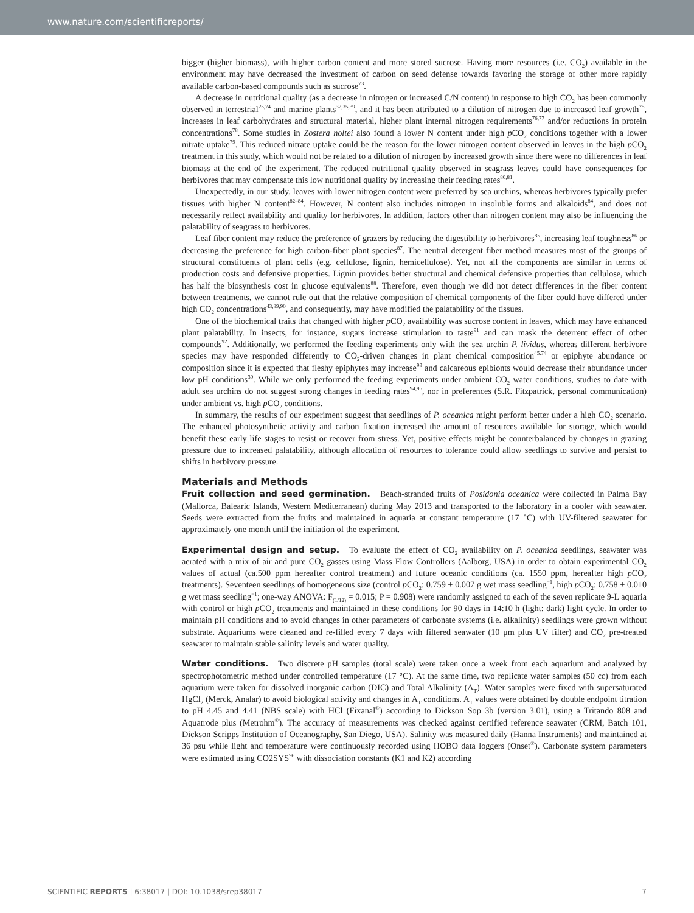www.nature.com/scientificreports/
bigger (higher biomass), with higher carbon content and more stored sucrose. Having more resources (i.e. CO<sub>2</sub>) available in the environment may have decreased the investment of carbon on seed defense towards favoring the storage of other more rapidly available carbon-based compounds such as sucrose<sup>73</sup>.
A decrease in nutritional quality (as a decrease in nitrogen or increased C/N content) in response to high CO<sub>2</sub> has been commonly observed in terrestrial<sup>25,74</sup> and marine plants<sup>32,35,39</sup>, and it has been attributed to a dilution of nitrogen due to increased leaf growth<sup>75</sup>, increases in leaf carbohydrates and structural material, higher plant internal nitrogen requirements<sup>76,77</sup> and/or reductions in protein concentrations<sup>78</sup>. Some studies in Zostera noltei also found a lower N content under high p CO<sub>2</sub> conditions together with a lower nitrate uptake<sup>79</sup>. This reduced nitrate uptake could be the reason for the lower nitrogen content observed in leaves in the high p CO<sub>2</sub> treatment in this study, which would not be related to a dilution of nitrogen by increased growth since there were no differences in leaf biomass at the end of the experiment. The reduced nutritional quality observed in seagrass leaves could have consequences for herbivores that may compensate this low nutritional quality by increasing their feeding rates<sup>80,81</sup>.
Unexpectedly, in our study, leaves with lower nitrogen content were preferred by sea urchins, whereas herbivores typically prefer tissues with higher N content<sup>82–84</sup>. However, N content also includes nitrogen in insoluble forms and alkaloids<sup>84</sup>, and does not necessarily reflect availability and quality for herbivores. In addition, factors other than nitrogen content may also be influencing the palatability of seagrass to herbivores.
Leaf fiber content may reduce the preference of grazers by reducing the digestibility to herbivores<sup>85</sup>, increasing leaf toughness<sup>86</sup> or decreasing the preference for high carbon-fiber plant species<sup>87</sup>. The neutral detergent fiber method measures most of the groups of structural constituents of plant cells (e.g. cellulose, lignin, hemicellulose). Yet, not all the components are similar in terms of production costs and defensive properties. Lignin provides better structural and chemical defensive properties than cellulose, which has half the biosynthesis cost in glucose equivalents<sup>88</sup>. Therefore, even though we did not detect differences in the fiber content between treatments, we cannot rule out that the relative composition of chemical components of the fiber could have differed under high CO<sub>2</sub> concentrations<sup>43,89,90</sup>, and consequently, may have modified the palatability of the tissues.
One of the biochemical traits that changed with higher p CO<sub>2</sub> availability was sucrose content in leaves, which may have enhanced plant palatability. In insects, for instance, sugars increase stimulation to taste<sup>91</sup> and can mask the deterrent effect of other compounds<sup>92</sup>. Additionally, we performed the feeding experiments only with the sea urchin P. lividus, whereas different herbivore species may have responded differently to CO<sub>2</sub>-driven changes in plant chemical composition<sup>45,74</sup> or epiphyte abundance or composition since it is expected that fleshy epiphytes may increase<sup>93</sup> and calcareous epibionts would decrease their abundance under low pH conditions<sup>30</sup>. While we only performed the feeding experiments under ambient CO<sub>2</sub> water conditions, studies to date with adult sea urchins do not suggest strong changes in feeding rates<sup>94,95</sup>, nor in preferences (S.R. Fitzpatrick, personal communication) under ambient vs. high p CO<sub>2</sub> conditions.
In summary, the results of our experiment suggest that seedlings of P. oceanica might perform better under a high CO<sub>2</sub> scenario. The enhanced photosynthetic activity and carbon fixation increased the amount of resources available for storage, which would benefit these early life stages to resist or recover from stress. Yet, positive effects might be counterbalanced by changes in grazing pressure due to increased palatability, although allocation of resources to tolerance could allow seedlings to survive and persist to shifts in herbivory pressure.
Materials and Methods
Fruit collection and seed germination.
Beach-stranded fruits of Posidonia oceanica were collected in Palma Bay (Mallorca, Balearic Islands, Western Mediterranean) during May 2013 and transported to the laboratory in a cooler with seawater. Seeds were extracted from the fruits and maintained in aquaria at constant temperature (17 °C) with UV-filtered seawater for approximately one month until the initiation of the experiment.
Experimental design and setup.
To evaluate the effect of CO<sub>2</sub> availability on P. oceanica seedlings, seawater was aerated with a mix of air and pure CO<sub>2</sub> gasses using Mass Flow Controllers (Aalborg, USA) in order to obtain experimental CO<sub>2</sub> values of actual (ca.500 ppm hereafter control treatment) and future oceanic conditions (ca. 1550 ppm, hereafter high p CO<sub>2</sub> treatments). Seventeen seedlings of homogeneous size (control p CO<sub>2</sub>: 0.759 ± 0.007 g wet mass seedling<sup>−1</sup>, high p CO<sub>2</sub>: 0.758 ± 0.010 g wet mass seedling<sup>−1</sup>; one-way ANOVA: F<sub>(1/12)</sub> = 0.015; P = 0.908) were randomly assigned to each of the seven replicate 9-L aquaria with control or high p CO<sub>2</sub> treatments and maintained in these conditions for 90 days in 14:10 h (light: dark) light cycle. In order to maintain pH conditions and to avoid changes in other parameters of carbonate systems (i.e. alkalinity) seedlings were grown without substrate. Aquariums were cleaned and re-filled every 7 days with filtered seawater (10 μm plus UV filter) and CO<sub>2</sub> pre-treated seawater to maintain stable salinity levels and water quality.
Water conditions.
Two discrete pH samples (total scale) were taken once a week from each aquarium and analyzed by spectrophotometric method under controlled temperature (17 °C). At the same time, two replicate water samples (50 cc) from each aquarium were taken for dissolved inorganic carbon (DIC) and Total Alkalinity (A<sub>T</sub>). Water samples were fixed with supersaturated HgCl<sub>2</sub> (Merck, Analar) to avoid biological activity and changes in A<sub>T</sub> conditions. A<sub>T</sub> values were obtained by double endpoint titration to pH 4.45 and 4.41 (NBS scale) with HCl (Fixanal<sup>®</sup>) according to Dickson Sop 3b (version 3.01), using a Tritando 808 and Aquatrode plus (Metrohm<sup>®</sup>). The accuracy of measurements was checked against certified reference seawater (CRM, Batch 101, Dickson Scripps Institution of Oceanography, San Diego, USA). Salinity was measured daily (Hanna Instruments) and maintained at 36 psu while light and temperature were continuously recorded using HOBO data loggers (Onset<sup>®</sup>). Carbonate system parameters were estimated using CO2SYS<sup>96</sup> with dissociation constants (K1 and K2) according
SCIENTIFIC REPORTS | 6:38017 | DOI: 10.1038/srep38017 7